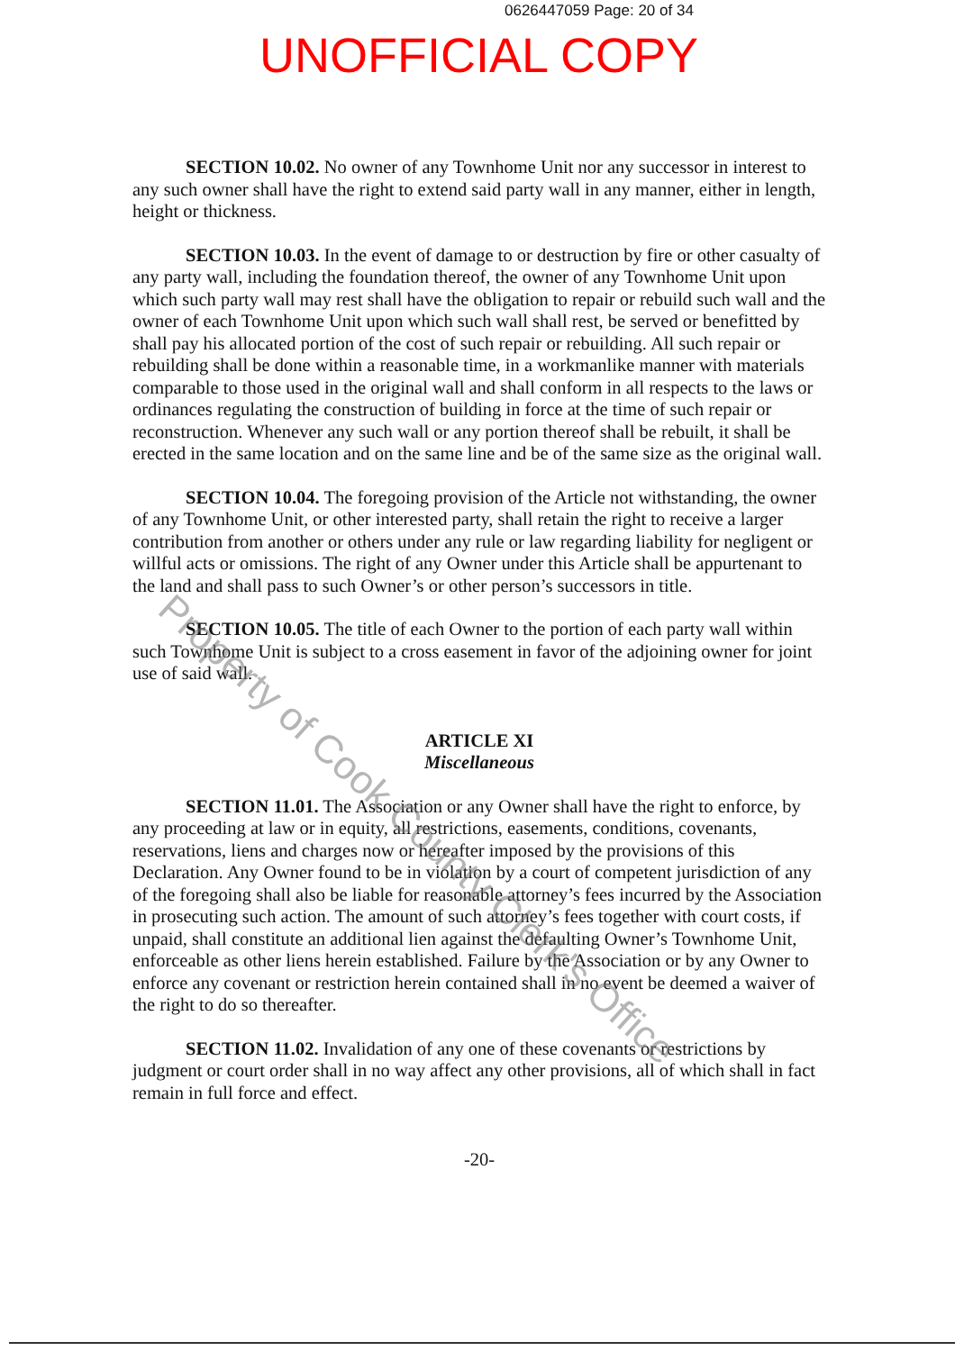0626447059 Page: 20 of 34
UNOFFICIAL COPY
SECTION 10.02. No owner of any Townhome Unit nor any successor in interest to any such owner shall have the right to extend said party wall in any manner, either in length, height or thickness.
SECTION 10.03. In the event of damage to or destruction by fire or other casualty of any party wall, including the foundation thereof, the owner of any Townhome Unit upon which such party wall may rest shall have the obligation to repair or rebuild such wall and the owner of each Townhome Unit upon which such wall shall rest, be served or benefitted by shall pay his allocated portion of the cost of such repair or rebuilding. All such repair or rebuilding shall be done within a reasonable time, in a workmanlike manner with materials comparable to those used in the original wall and shall conform in all respects to the laws or ordinances regulating the construction of building in force at the time of such repair or reconstruction. Whenever any such wall or any portion thereof shall be rebuilt, it shall be erected in the same location and on the same line and be of the same size as the original wall.
SECTION 10.04. The foregoing provision of the Article not withstanding, the owner of any Townhome Unit, or other interested party, shall retain the right to receive a larger contribution from another or others under any rule or law regarding liability for negligent or willful acts or omissions. The right of any Owner under this Article shall be appurtenant to the land and shall pass to such Owner’s or other person’s successors in title.
SECTION 10.05. The title of each Owner to the portion of each party wall within such Townhome Unit is subject to a cross easement in favor of the adjoining owner for joint use of said wall.
ARTICLE XI
Miscellaneous
SECTION 11.01. The Association or any Owner shall have the right to enforce, by any proceeding at law or in equity, all restrictions, easements, conditions, covenants, reservations, liens and charges now or hereafter imposed by the provisions of this Declaration. Any Owner found to be in violation by a court of competent jurisdiction of any of the foregoing shall also be liable for reasonable attorney’s fees incurred by the Association in prosecuting such action. The amount of such attorney’s fees together with court costs, if unpaid, shall constitute an additional lien against the defaulting Owner’s Townhome Unit, enforceable as other liens herein established. Failure by the Association or by any Owner to enforce any covenant or restriction herein contained shall in no event be deemed a waiver of the right to do so thereafter.
SECTION 11.02. Invalidation of any one of these covenants or restrictions by judgment or court order shall in no way affect any other provisions, all of which shall in fact remain in full force and effect.
-20-
Property of Cook County Clerk's Office